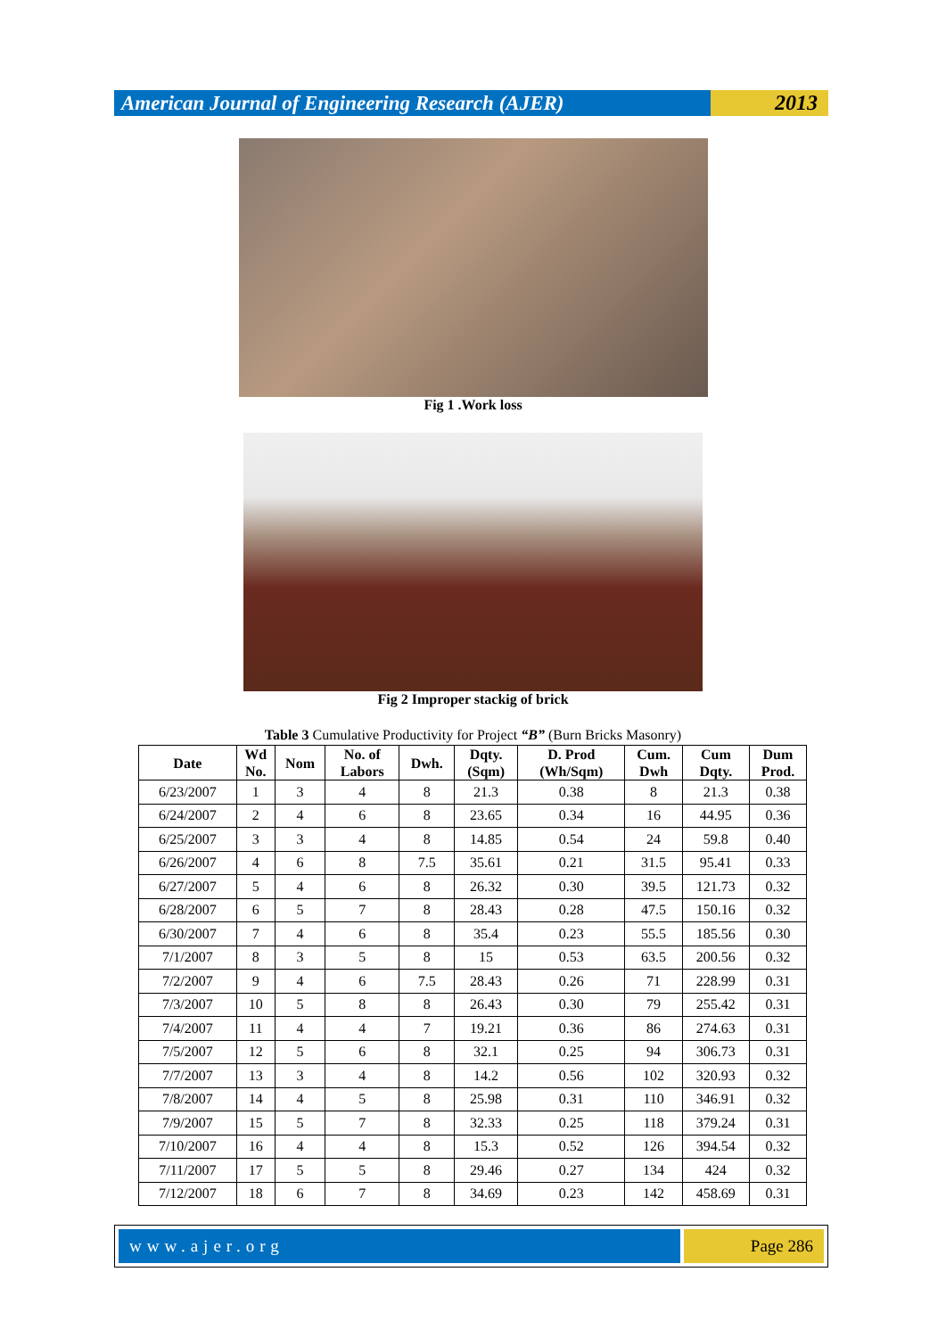American Journal of Engineering Research (AJER)
2013
Fig 1 .Work loss
Fig 2 Improper stackig of brick
Table 3 Cumulative Productivity for Project “B” (Burn Bricks Masonry)
| Date | Wd No. | Nom | No. of Labors | Dwh. | Dqty. (Sqm) | D. Prod (Wh/Sqm) | Cum. Dwh | Cum Dqty. | Dum Prod. |
| --- | --- | --- | --- | --- | --- | --- | --- | --- | --- |
| 6/23/2007 | 1 | 3 | 4 | 8 | 21.3 | 0.38 | 8 | 21.3 | 0.38 |
| 6/24/2007 | 2 | 4 | 6 | 8 | 23.65 | 0.34 | 16 | 44.95 | 0.36 |
| 6/25/2007 | 3 | 3 | 4 | 8 | 14.85 | 0.54 | 24 | 59.8 | 0.40 |
| 6/26/2007 | 4 | 6 | 8 | 7.5 | 35.61 | 0.21 | 31.5 | 95.41 | 0.33 |
| 6/27/2007 | 5 | 4 | 6 | 8 | 26.32 | 0.30 | 39.5 | 121.73 | 0.32 |
| 6/28/2007 | 6 | 5 | 7 | 8 | 28.43 | 0.28 | 47.5 | 150.16 | 0.32 |
| 6/30/2007 | 7 | 4 | 6 | 8 | 35.4 | 0.23 | 55.5 | 185.56 | 0.30 |
| 7/1/2007 | 8 | 3 | 5 | 8 | 15 | 0.53 | 63.5 | 200.56 | 0.32 |
| 7/2/2007 | 9 | 4 | 6 | 7.5 | 28.43 | 0.26 | 71 | 228.99 | 0.31 |
| 7/3/2007 | 10 | 5 | 8 | 8 | 26.43 | 0.30 | 79 | 255.42 | 0.31 |
| 7/4/2007 | 11 | 4 | 4 | 7 | 19.21 | 0.36 | 86 | 274.63 | 0.31 |
| 7/5/2007 | 12 | 5 | 6 | 8 | 32.1 | 0.25 | 94 | 306.73 | 0.31 |
| 7/7/2007 | 13 | 3 | 4 | 8 | 14.2 | 0.56 | 102 | 320.93 | 0.32 |
| 7/8/2007 | 14 | 4 | 5 | 8 | 25.98 | 0.31 | 110 | 346.91 | 0.32 |
| 7/9/2007 | 15 | 5 | 7 | 8 | 32.33 | 0.25 | 118 | 379.24 | 0.31 |
| 7/10/2007 | 16 | 4 | 4 | 8 | 15.3 | 0.52 | 126 | 394.54 | 0.32 |
| 7/11/2007 | 17 | 5 | 5 | 8 | 29.46 | 0.27 | 134 | 424 | 0.32 |
| 7/12/2007 | 18 | 6 | 7 | 8 | 34.69 | 0.23 | 142 | 458.69 | 0.31 |
www.ajer.org Page 286